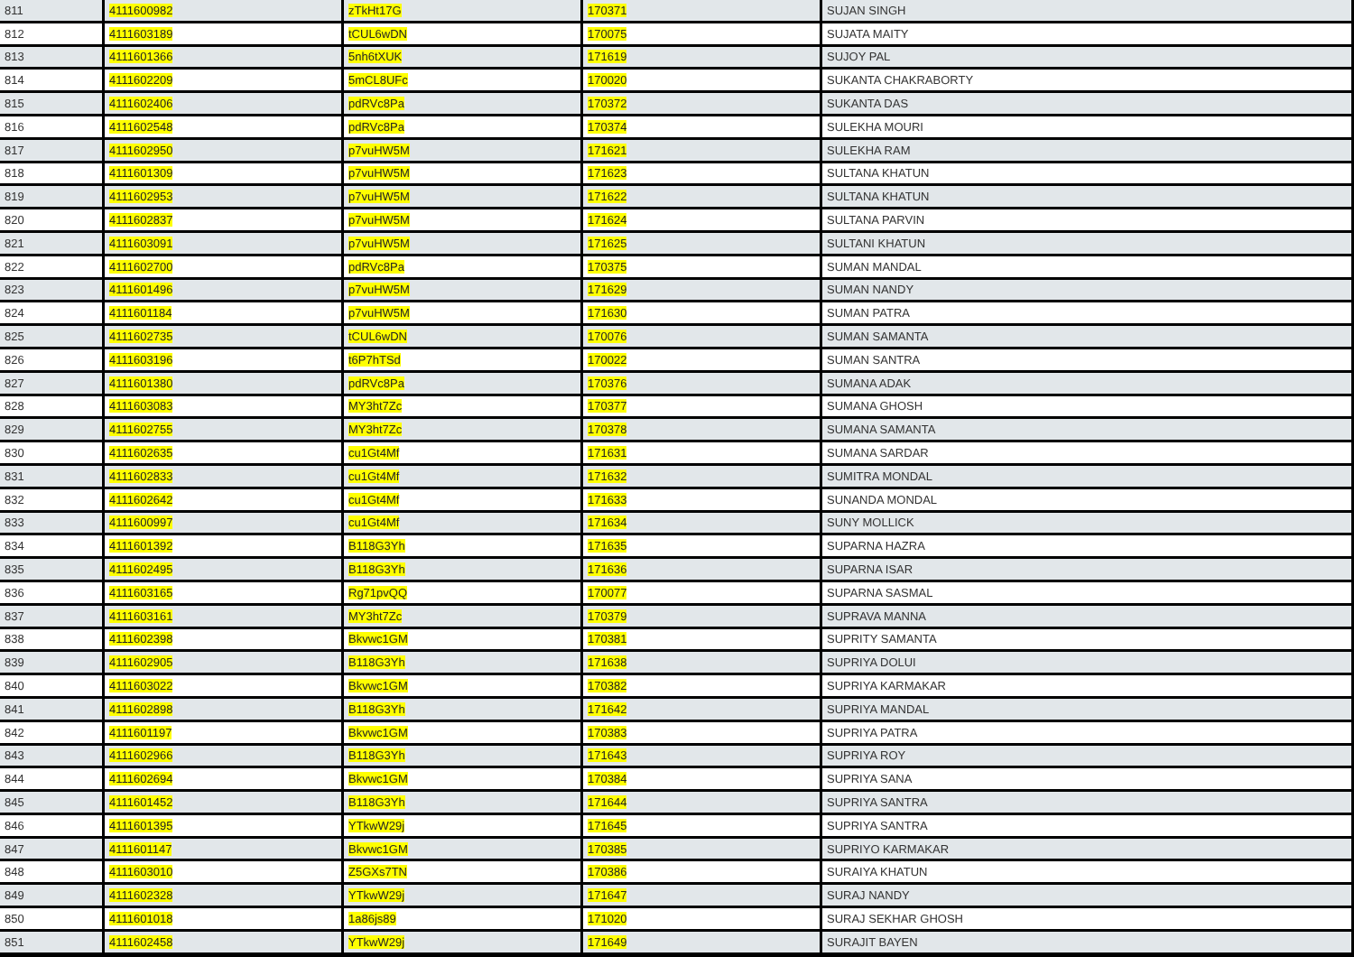| 811 | 4111600982 | zTkHt17G | 170371 | SUJAN SINGH |
| 812 | 4111603189 | tCUL6wDN | 170075 | SUJATA MAITY |
| 813 | 4111601366 | 5nh6tXUK | 171619 | SUJOY PAL |
| 814 | 4111602209 | 5mCL8UFc | 170020 | SUKANTA CHAKRABORTY |
| 815 | 4111602406 | pdRVc8Pa | 170372 | SUKANTA DAS |
| 816 | 4111602548 | pdRVc8Pa | 170374 | SULEKHA MOURI |
| 817 | 4111602950 | p7vuHW5M | 171621 | SULEKHA RAM |
| 818 | 4111601309 | p7vuHW5M | 171623 | SULTANA KHATUN |
| 819 | 4111602953 | p7vuHW5M | 171622 | SULTANA KHATUN |
| 820 | 4111602837 | p7vuHW5M | 171624 | SULTANA PARVIN |
| 821 | 4111603091 | p7vuHW5M | 171625 | SULTANI KHATUN |
| 822 | 4111602700 | pdRVc8Pa | 170375 | SUMAN MANDAL |
| 823 | 4111601496 | p7vuHW5M | 171629 | SUMAN NANDY |
| 824 | 4111601184 | p7vuHW5M | 171630 | SUMAN PATRA |
| 825 | 4111602735 | tCUL6wDN | 170076 | SUMAN SAMANTA |
| 826 | 4111603196 | t6P7hTSd | 170022 | SUMAN SANTRA |
| 827 | 4111601380 | pdRVc8Pa | 170376 | SUMANA ADAK |
| 828 | 4111603083 | MY3ht7Zc | 170377 | SUMANA GHOSH |
| 829 | 4111602755 | MY3ht7Zc | 170378 | SUMANA SAMANTA |
| 830 | 4111602635 | cu1Gt4Mf | 171631 | SUMANA SARDAR |
| 831 | 4111602833 | cu1Gt4Mf | 171632 | SUMITRA MONDAL |
| 832 | 4111602642 | cu1Gt4Mf | 171633 | SUNANDA MONDAL |
| 833 | 4111600997 | cu1Gt4Mf | 171634 | SUNY MOLLICK |
| 834 | 4111601392 | B118G3Yh | 171635 | SUPARNA HAZRA |
| 835 | 4111602495 | B118G3Yh | 171636 | SUPARNA ISAR |
| 836 | 4111603165 | Rg71pvQQ | 170077 | SUPARNA SASMAL |
| 837 | 4111603161 | MY3ht7Zc | 170379 | SUPRAVA MANNA |
| 838 | 4111602398 | Bkvwc1GM | 170381 | SUPRITY SAMANTA |
| 839 | 4111602905 | B118G3Yh | 171638 | SUPRIYA DOLUI |
| 840 | 4111603022 | Bkvwc1GM | 170382 | SUPRIYA KARMAKAR |
| 841 | 4111602898 | B118G3Yh | 171642 | SUPRIYA MANDAL |
| 842 | 4111601197 | Bkvwc1GM | 170383 | SUPRIYA PATRA |
| 843 | 4111602966 | B118G3Yh | 171643 | SUPRIYA ROY |
| 844 | 4111602694 | Bkvwc1GM | 170384 | SUPRIYA SANA |
| 845 | 4111601452 | B118G3Yh | 171644 | SUPRIYA SANTRA |
| 846 | 4111601395 | YTkwW29j | 171645 | SUPRIYA SANTRA |
| 847 | 4111601147 | Bkvwc1GM | 170385 | SUPRIYO KARMAKAR |
| 848 | 4111603010 | Z5GXs7TN | 170386 | SURAIYA KHATUN |
| 849 | 4111602328 | YTkwW29j | 171647 | SURAJ NANDY |
| 850 | 4111601018 | 1a86js89 | 171020 | SURAJ SEKHAR GHOSH |
| 851 | 4111602458 | YTkwW29j | 171649 | SURAJIT BAYEN |